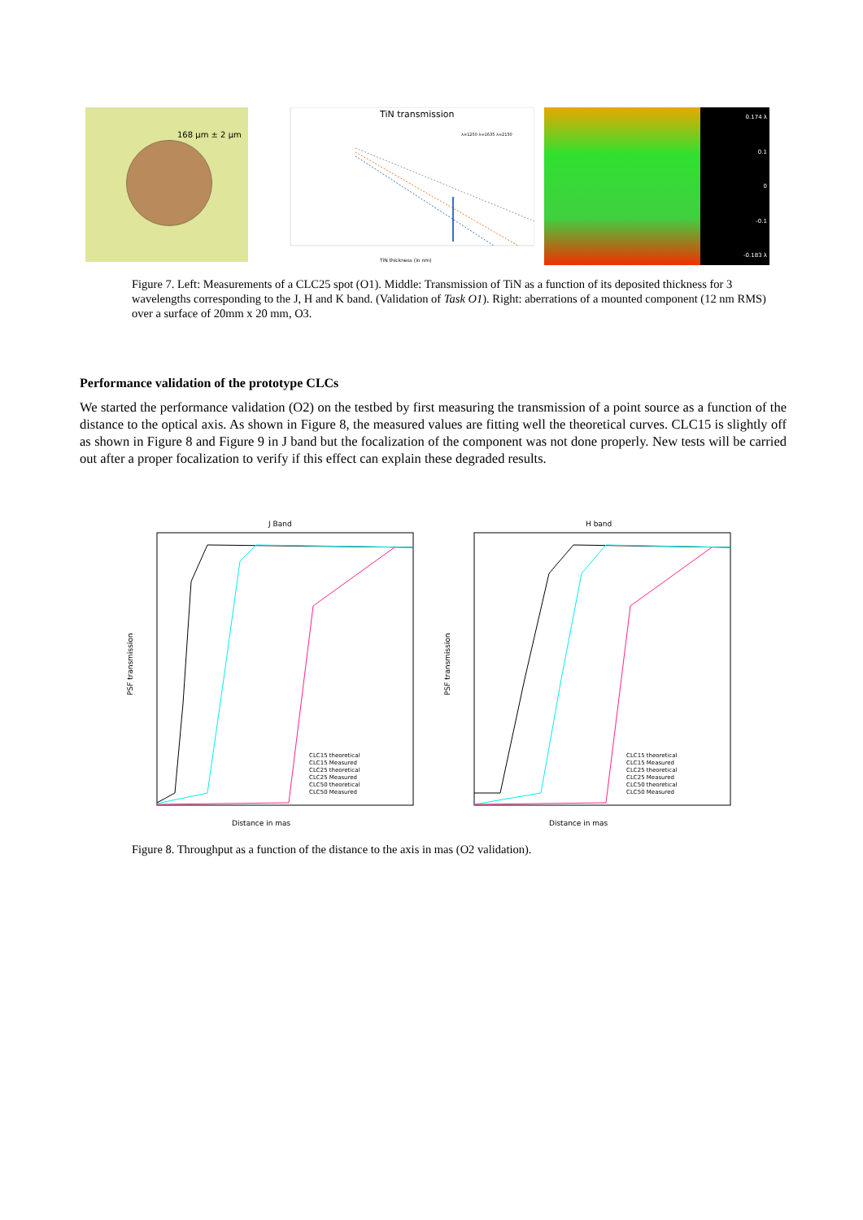168 µm ± 2 µm
TiN transmission
TiN thickness (in nm)
λ=1250 λ=1635 λ=2150
0.174 λ
0.1
0
-0.1
-0.183 λ
Figure 7. Left: Measurements of a CLC25 spot (O1). Middle: Transmission of TiN as a function of its deposited thickness for 3 wavelengths corresponding to the J, H and K band. (Validation of Task O1). Right: aberrations of a mounted component (12 nm RMS) over a surface of 20mm x 20 mm, O3.
Performance validation of the prototype CLCs
We started the performance validation (O2) on the testbed by first measuring the transmission of a point source as a function of the distance to the optical axis. As shown in Figure 8, the measured values are fitting well the theoretical curves. CLC15 is slightly off as shown in Figure 8 and Figure 9 in J band but the focalization of the component was not done properly. New tests will be carried out after a proper focalization to verify if this effect can explain these degraded results.
J Band
PSF transmission
Distance in mas
CLC15 theoretical
CLC15 Measured
CLC25 theoretical
CLC25 Measured
CLC50 theoretical
CLC50 Measured
H band
PSF transmission
Distance in mas
CLC15 theoretical
CLC15 Measured
CLC25 theoretical
CLC25 Measured
CLC50 theoretical
CLC50 Measured
Figure 8. Throughput as a function of the distance to the axis in mas (O2 validation).